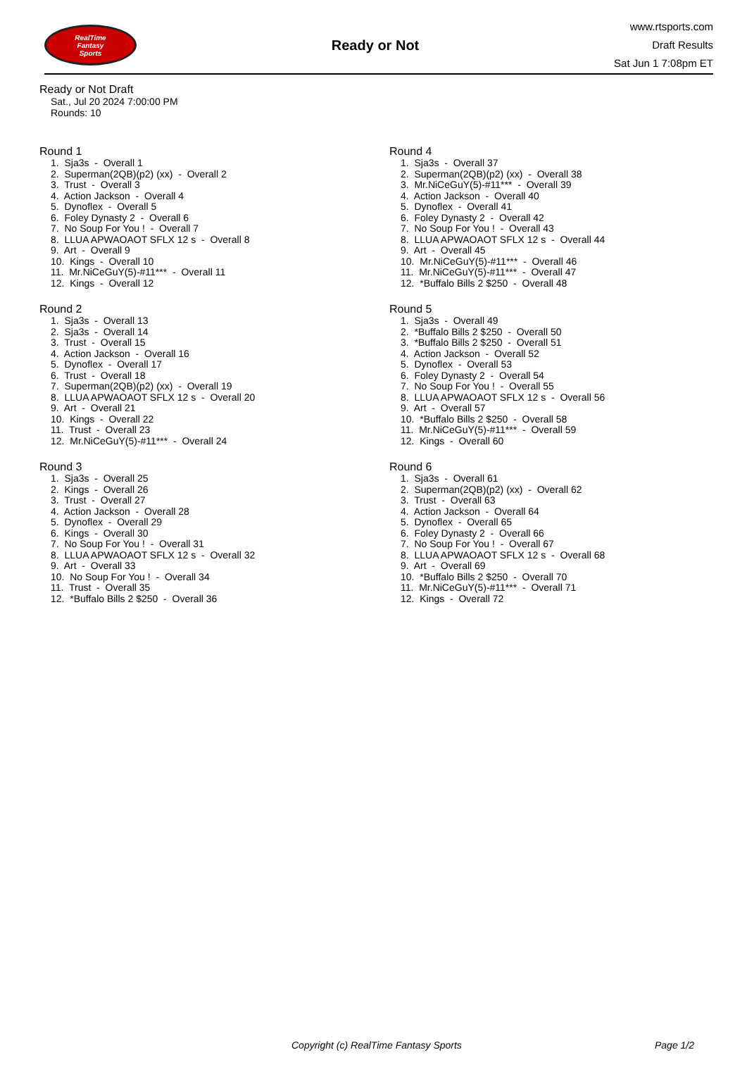RealTime
Fantasy
Sports
Ready or Not
www.rtsports.com
Draft Results
Sat Jun 1 7:08pm ET
Ready or Not Draft
Sat., Jul 20 2024 7:00:00 PM
Rounds: 10
Round 1
1. Sja3s - Overall 1 2. Superman(2QB)(p2) (xx) - Overall 2 3. Trust - Overall 3 4. Action Jackson - Overall 4 5. Dynoflex - Overall 5 6. Foley Dynasty 2 - Overall 6 7. No Soup For You ! - Overall 7 8. LLUA APWAOAOT SFLX 12 s - Overall 8 9. Art - Overall 9 10. Kings - Overall 10 11. Mr.NiCeGuY(5)-#11*** - Overall 11 12. Kings - Overall 12
Round 2
1. Sja3s - Overall 13 2. Sja3s - Overall 14 3. Trust - Overall 15 4. Action Jackson - Overall 16 5. Dynoflex - Overall 17 6. Trust - Overall 18 7. Superman(2QB)(p2) (xx) - Overall 19 8. LLUA APWAOAOT SFLX 12 s - Overall 20 9. Art - Overall 21 10. Kings - Overall 22 11. Trust - Overall 23 12. Mr.NiCeGuY(5)-#11*** - Overall 24
Round 3
1. Sja3s - Overall 25 2. Kings - Overall 26 3. Trust - Overall 27 4. Action Jackson - Overall 28 5. Dynoflex - Overall 29 6. Kings - Overall 30 7. No Soup For You ! - Overall 31 8. LLUA APWAOAOT SFLX 12 s - Overall 32 9. Art - Overall 33 10. No Soup For You ! - Overall 34 11. Trust - Overall 35 12. *Buffalo Bills 2 $250 - Overall 36
Round 4
1. Sja3s - Overall 37 2. Superman(2QB)(p2) (xx) - Overall 38 3. Mr.NiCeGuY(5)-#11*** - Overall 39 4. Action Jackson - Overall 40 5. Dynoflex - Overall 41 6. Foley Dynasty 2 - Overall 42 7. No Soup For You ! - Overall 43 8. LLUA APWAOAOT SFLX 12 s - Overall 44 9. Art - Overall 45 10. Mr.NiCeGuY(5)-#11*** - Overall 46 11. Mr.NiCeGuY(5)-#11*** - Overall 47 12. *Buffalo Bills 2 $250 - Overall 48
Round 5
1. Sja3s - Overall 49 2. *Buffalo Bills 2 $250 - Overall 50 3. *Buffalo Bills 2 $250 - Overall 51 4. Action Jackson - Overall 52 5. Dynoflex - Overall 53 6. Foley Dynasty 2 - Overall 54 7. No Soup For You ! - Overall 55 8. LLUA APWAOAOT SFLX 12 s - Overall 56 9. Art - Overall 57 10. *Buffalo Bills 2 $250 - Overall 58 11. Mr.NiCeGuY(5)-#11*** - Overall 59 12. Kings - Overall 60
Round 6
1. Sja3s - Overall 61 2. Superman(2QB)(p2) (xx) - Overall 62 3. Trust - Overall 63 4. Action Jackson - Overall 64 5. Dynoflex - Overall 65 6. Foley Dynasty 2 - Overall 66 7. No Soup For You ! - Overall 67 8. LLUA APWAOAOT SFLX 12 s - Overall 68 9. Art - Overall 69 10. *Buffalo Bills 2 $250 - Overall 70 11. Mr.NiCeGuY(5)-#11*** - Overall 71 12. Kings - Overall 72
Copyright (c) RealTime Fantasy Sports Page 1/2